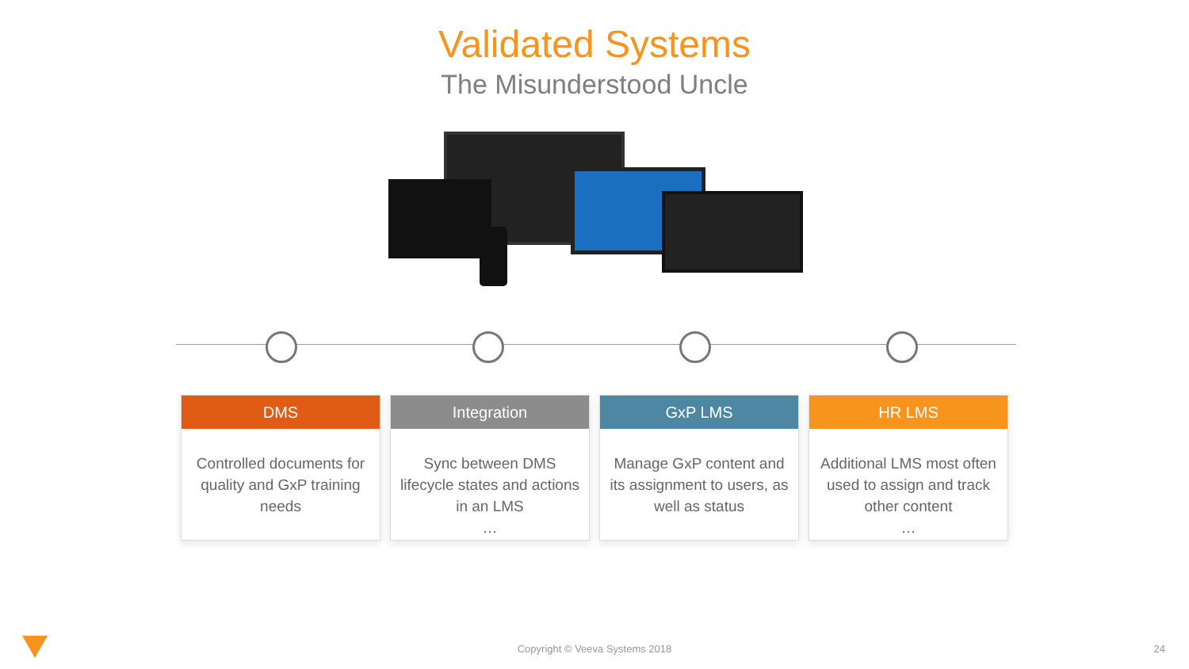Validated Systems
The Misunderstood Uncle
DMS
Controlled documents for quality and GxP training needs
Integration
Sync between DMS lifecycle states and actions in an LMS
…
GxP LMS
Manage GxP content and its assignment to users, as well as status
HR LMS
Additional LMS most often used to assign and track other content
…
Copyright © Veeva Systems 2018 24